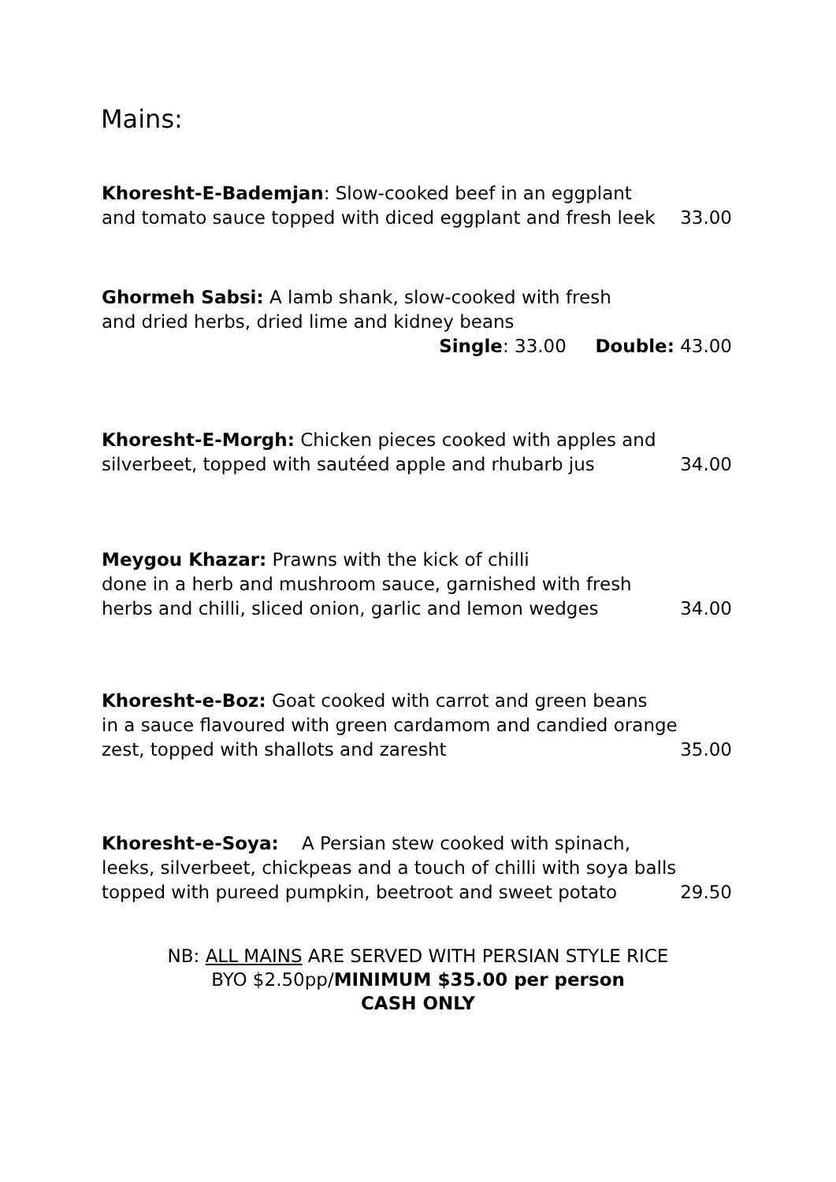Mains:
Khoresht-E-Bademjan: Slow-cooked beef in an eggplant
and tomato sauce topped with diced eggplant and fresh leek
33.00
Ghormeh Sabsi: A lamb shank, slow-cooked with fresh
and dried herbs, dried lime and kidney beans
Single: 33.00 Double: 43.00
Khoresht-E-Morgh: Chicken pieces cooked with apples and
silverbeet, topped with sautéed apple and rhubarb jus
34.00
Meygou Khazar: Prawns with the kick of chilli
done in a herb and mushroom sauce, garnished with fresh
herbs and chilli, sliced onion, garlic and lemon wedges
34.00
Khoresht-e-Boz: Goat cooked with carrot and green beans
in a sauce flavoured with green cardamom and candied orange
zest, topped with shallots and zaresht
35.00
Khoresht-e-Soya: A Persian stew cooked with spinach,
leeks, silverbeet, chickpeas and a touch of chilli with soya balls
topped with pureed pumpkin, beetroot and sweet potato
29.50
NB: ALL MAINS ARE SERVED WITH PERSIAN STYLE RICE
BYO $2.50pp/MINIMUM $35.00 per person
CASH ONLY